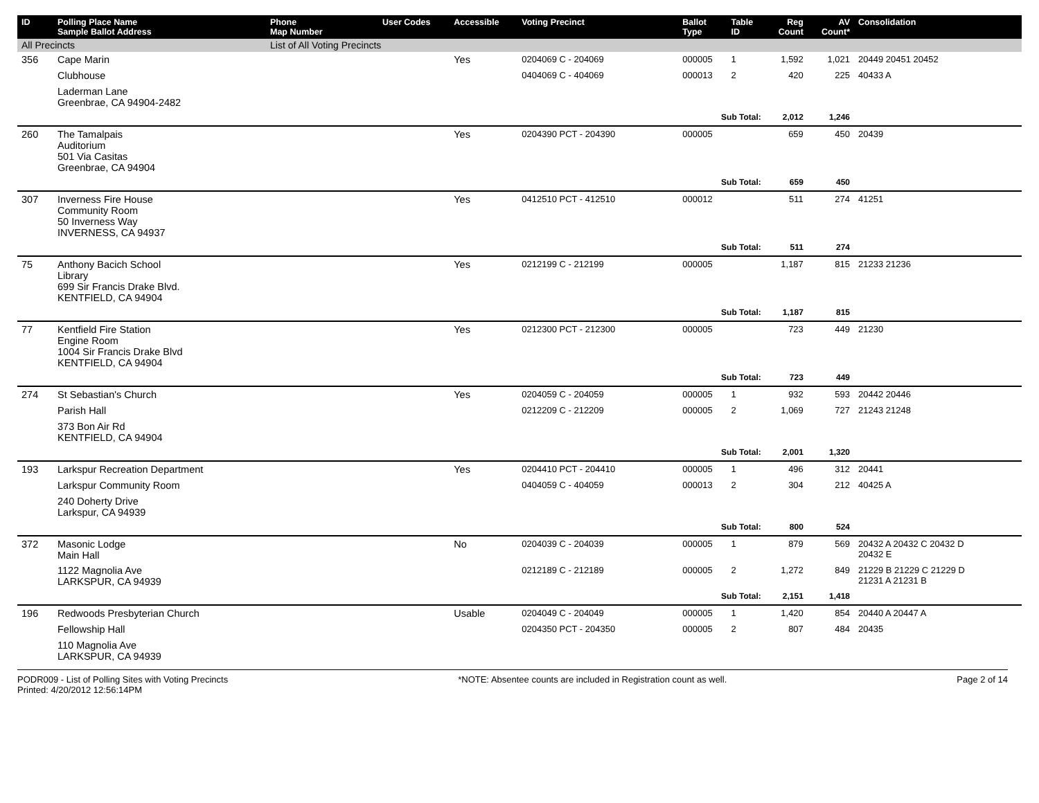| ID | Polling Place Name Sample Ballot Address | Phone Map Number | User Codes | Accessible | Voting Precinct | Ballot Type | Table ID | Reg Count | AV Count* | Consolidation |
| --- | --- | --- | --- | --- | --- | --- | --- | --- | --- | --- |
| All Precincts | | List of All Voting Precincts | | | | | | | | |
| 356 | Cape Marin | | | Yes | 0204069 C - 204069 | 000005 | 1 | 1,592 | 1,021 | 20449 20451 20452 |
| | Clubhouse | | | | 0404069 C - 404069 | 000013 | 2 | 420 | 225 | 40433 A |
| | Laderman Lane Greenbrae, CA 94904-2482 | | | | | | | | | |
| | | | | | | Sub Total: | | 2,012 | 1,246 | |
| 260 | The Tamalpais Auditorium 501 Via Casitas Greenbrae, CA 94904 | | | Yes | 0204390 PCT - 204390 | 000005 | | 659 | 450 | 20439 |
| | | | | | | Sub Total: | | 659 | 450 | |
| 307 | Inverness Fire House Community Room 50 Inverness Way INVERNESS, CA 94937 | | | Yes | 0412510 PCT - 412510 | 000012 | | 511 | 274 | 41251 |
| | | | | | | Sub Total: | | 511 | 274 | |
| 75 | Anthony Bacich School Library 699 Sir Francis Drake Blvd. KENTFIELD, CA 94904 | | | Yes | 0212199 C - 212199 | 000005 | | 1,187 | 815 | 21233 21236 |
| | | | | | | Sub Total: | | 1,187 | 815 | |
| 77 | Kentfield Fire Station Engine Room 1004 Sir Francis Drake Blvd KENTFIELD, CA 94904 | | | Yes | 0212300 PCT - 212300 | 000005 | | 723 | 449 | 21230 |
| | | | | | | Sub Total: | | 723 | 449 | |
| 274 | St Sebastian's Church | | | Yes | 0204059 C - 204059 | 000005 | 1 | 932 | 593 | 20442 20446 |
| | Parish Hall | | | | 0212209 C - 212209 | 000005 | 2 | 1,069 | 727 | 21243 21248 |
| | 373 Bon Air Rd KENTFIELD, CA 94904 | | | | | | | | | |
| | | | | | | Sub Total: | | 2,001 | 1,320 | |
| 193 | Larkspur Recreation Department | | | Yes | 0204410 PCT - 204410 | 000005 | 1 | 496 | 312 | 20441 |
| | Larkspur Community Room | | | | 0404059 C - 404059 | 000013 | 2 | 304 | 212 | 40425 A |
| | 240 Doherty Drive Larkspur, CA 94939 | | | | | | | | | |
| | | | | | | Sub Total: | | 800 | 524 | |
| 372 | Masonic Lodge Main Hall | | | No | 0204039 C - 204039 | 000005 | 1 | 879 | 569 | 20432 A 20432 C 20432 D 20432 E |
| | 1122 Magnolia Ave LARKSPUR, CA 94939 | | | | 0212189 C - 212189 | 000005 | 2 | 1,272 | 849 | 21229 B 21229 C 21229 D 21231 A 21231 B |
| | | | | | | Sub Total: | | 2,151 | 1,418 | |
| 196 | Redwoods Presbyterian Church | | | Usable | 0204049 C - 204049 | 000005 | 1 | 1,420 | 854 | 20440 A 20447 A |
| | Fellowship Hall | | | | 0204350 PCT - 204350 | 000005 | 2 | 807 | 484 | 20435 |
| | 110 Magnolia Ave LARKSPUR, CA 94939 | | | | | | | | | |
PODR009 - List of Polling Sites with Voting Precincts
Printed: 4/20/2012 12:56:14PM
*NOTE: Absentee counts are included in Registration count as well.
Page 2 of 14